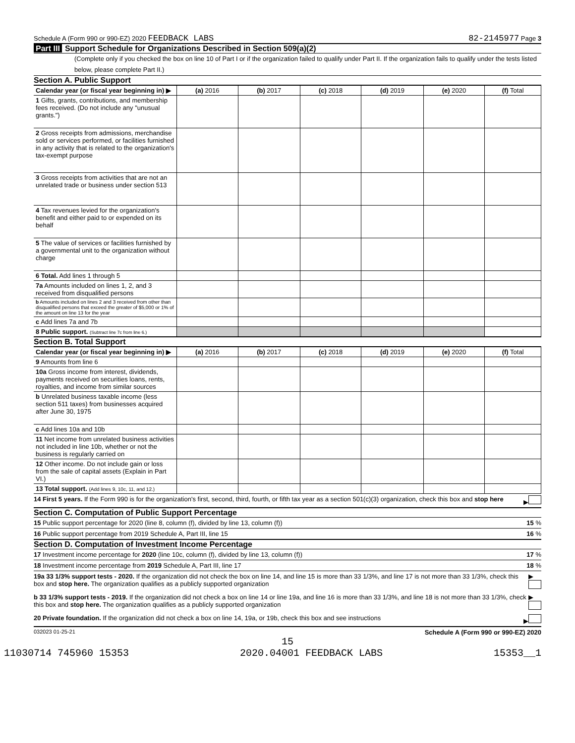Schedule A (Form 990 or 990-EZ) 2020 FEEDBACK LABS 82-2145977 Page 3
Part III Support Schedule for Organizations Described in Section 509(a)(2)
(Complete only if you checked the box on line 10 of Part I or if the organization failed to qualify under Part II. If the organization fails to qualify under the tests listed below, please complete Part II.)
Section A. Public Support
| Calendar year (or fiscal year beginning in) ▶ | (a) 2016 | (b) 2017 | (c) 2018 | (d) 2019 | (e) 2020 | (f) Total |
| 1 Gifts, grants, contributions, and membership fees received. (Do not include any "unusual grants.") | | | | | | |
| 2 Gross receipts from admissions, merchandise sold or services performed, or facilities furnished in any activity that is related to the organization's tax-exempt purpose | | | | | | |
| 3 Gross receipts from activities that are not an unrelated trade or business under section 513 | | | | | | |
| 4 Tax revenues levied for the organization's benefit and either paid to or expended on its behalf | | | | | | |
| 5 The value of services or facilities furnished by a governmental unit to the organization without charge | | | | | | |
| 6 Total. Add lines 1 through 5 | | | | | | |
| 7a Amounts included on lines 1, 2, and 3 received from disqualified persons | | | | | | |
| b Amounts included on lines 2 and 3 received from other than disqualified persons that exceed the greater of $5,000 or 1% of the amount on line 13 for the year | | | | | | |
| c Add lines 7a and 7b | | | | | | |
| 8 Public support. (Subtract line 7c from line 6.) | | | | | | |
Section B. Total Support
| Calendar year (or fiscal year beginning in) ▶ | (a) 2016 | (b) 2017 | (c) 2018 | (d) 2019 | (e) 2020 | (f) Total |
| 9 Amounts from line 6 | | | | | | |
| 10a Gross income from interest, dividends, payments received on securities loans, rents, royalties, and income from similar sources | | | | | | |
| b Unrelated business taxable income (less section 511 taxes) from businesses acquired after June 30, 1975 | | | | | | |
| c Add lines 10a and 10b | | | | | | |
| 11 Net income from unrelated business activities not included in line 10b, whether or not the business is regularly carried on | | | | | | |
| 12 Other income. Do not include gain or loss from the sale of capital assets (Explain in Part VI.) | | | | | | |
| 13 Total support. (Add lines 9, 10c, 11, and 12.) | | | | | | |
14 First 5 years. If the Form 990 is for the organization's first, second, third, fourth, or fifth tax year as a section 501(c)(3) organization, check this box and stop here ▶
Section C. Computation of Public Support Percentage
15 Public support percentage for 2020 (line 8, column (f), divided by line 13, column (f)) 15 %
16 Public support percentage from 2019 Schedule A, Part III, line 15 16 %
Section D. Computation of Investment Income Percentage
17 Investment income percentage for 2020 (line 10c, column (f), divided by line 13, column (f)) 17 %
18 Investment income percentage from 2019 Schedule A, Part III, line 17 18 %
19a 33 1/3% support tests - 2020. If the organization did not check the box on line 14, and line 15 is more than 33 1/3%, and line 17 is not more than 33 1/3%, check this box and stop here. The organization qualifies as a publicly supported organization ▶
b 33 1/3% support tests - 2019. If the organization did not check a box on line 14 or line 19a, and line 16 is more than 33 1/3%, and line 18 is not more than 33 1/3%, check this box and stop here. The organization qualifies as a publicly supported organization ▶
20 Private foundation. If the organization did not check a box on line 14, 19a, or 19b, check this box and see instructions ▶
032023 01-25-21 Schedule A (Form 990 or 990-EZ) 2020
15
11030714 745960 15353 2020.04001 FEEDBACK LABS 15353__1